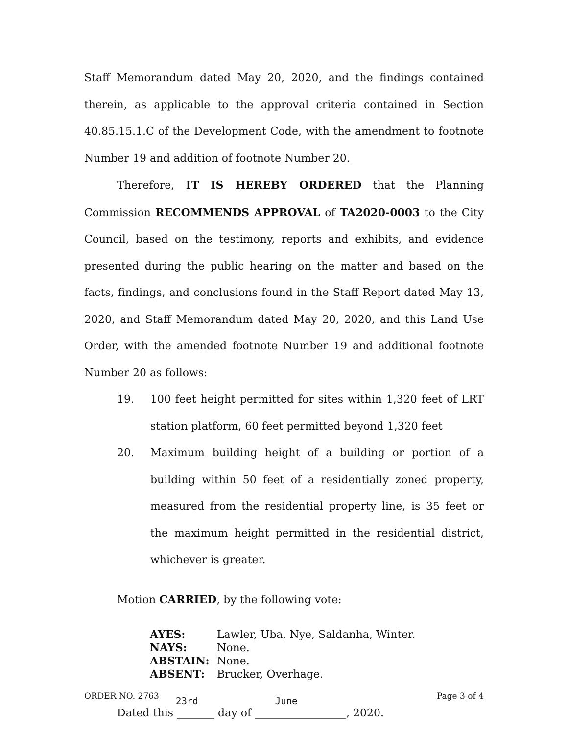Staff Memorandum dated May 20, 2020, and the findings contained therein, as applicable to the approval criteria contained in Section 40.85.15.1.C of the Development Code, with the amendment to footnote Number 19 and addition of footnote Number 20.
Therefore, IT IS HEREBY ORDERED that the Planning Commission RECOMMENDS APPROVAL of TA2020-0003 to the City Council, based on the testimony, reports and exhibits, and evidence presented during the public hearing on the matter and based on the facts, findings, and conclusions found in the Staff Report dated May 13, 2020, and Staff Memorandum dated May 20, 2020, and this Land Use Order, with the amended footnote Number 19 and additional footnote Number 20 as follows:
19. 100 feet height permitted for sites within 1,320 feet of LRT station platform, 60 feet permitted beyond 1,320 feet
20. Maximum building height of a building or portion of a building within 50 feet of a residentially zoned property, measured from the residential property line, is 35 feet or the maximum height permitted in the residential district, whichever is greater.
Motion CARRIED, by the following vote:
AYES: Lawler, Uba, Nye, Saldanha, Winter.
NAYS: None.
ABSTAIN: None.
ABSENT: Brucker, Overhage.
23rd June
Dated this _______ day of _________________, 2020.
ORDER NO. 2763 Page 3 of 4